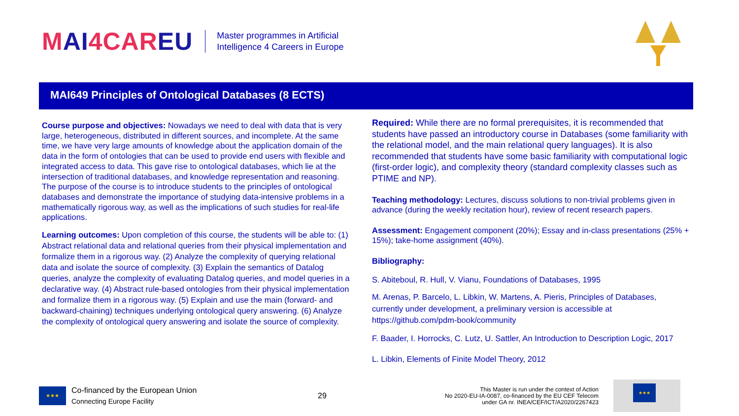MAI4CAREU
Master programmes in Artificial
Intelligence 4 Careers in Europe
MAI649 Principles of Ontological Databases (8 ECTS)
Course purpose and objectives: Nowadays we need to deal with data that is very large, heterogeneous, distributed in different sources, and incomplete. At the same time, we have very large amounts of knowledge about the application domain of the data in the form of ontologies that can be used to provide end users with flexible and integrated access to data. This gave rise to ontological databases, which lie at the intersection of traditional databases, and knowledge representation and reasoning. The purpose of the course is to introduce students to the principles of ontological databases and demonstrate the importance of studying data-intensive problems in a mathematically rigorous way, as well as the implications of such studies for real-life applications.
Learning outcomes: Upon completion of this course, the students will be able to: (1) Abstract relational data and relational queries from their physical implementation and formalize them in a rigorous way. (2) Analyze the complexity of querying relational data and isolate the source of complexity. (3) Explain the semantics of Datalog queries, analyze the complexity of evaluating Datalog queries, and model queries in a declarative way. (4) Abstract rule-based ontologies from their physical implementation and formalize them in a rigorous way. (5) Explain and use the main (forward- and backward-chaining) techniques underlying ontological query answering. (6) Analyze the complexity of ontological query answering and isolate the source of complexity.
Required: While there are no formal prerequisites, it is recommended that students have passed an introductory course in Databases (some familiarity with the relational model, and the main relational query languages). It is also recommended that students have some basic familiarity with computational logic (first-order logic), and complexity theory (standard complexity classes such as PTIME and NP).
Teaching methodology: Lectures, discuss solutions to non-trivial problems given in advance (during the weekly recitation hour), review of recent research papers.
Assessment: Engagement component (20%); Essay and in-class presentations (25% + 15%); take-home assignment (40%).
Bibliography:
S. Abiteboul, R. Hull, V. Vianu, Foundations of Databases, 1995
M. Arenas, P. Barcelo, L. Libkin, W. Martens, A. Pieris, Principles of Databases, currently under development, a preliminary version is accessible at https://github.com/pdm-book/community
F. Baader, I. Horrocks, C. Lutz, U. Sattler, An Introduction to Description Logic, 2017
L. Libkin, Elements of Finite Model Theory, 2012
★★★
Co-financed by the European Union
Connecting Europe Facility
29
This Master is run under the context of Action
No 2020-EU-IA-0087, co-financed by the EU CEF Telecom
under GA nr. INEA/CEF/ICT/A2020/2267423
★★★